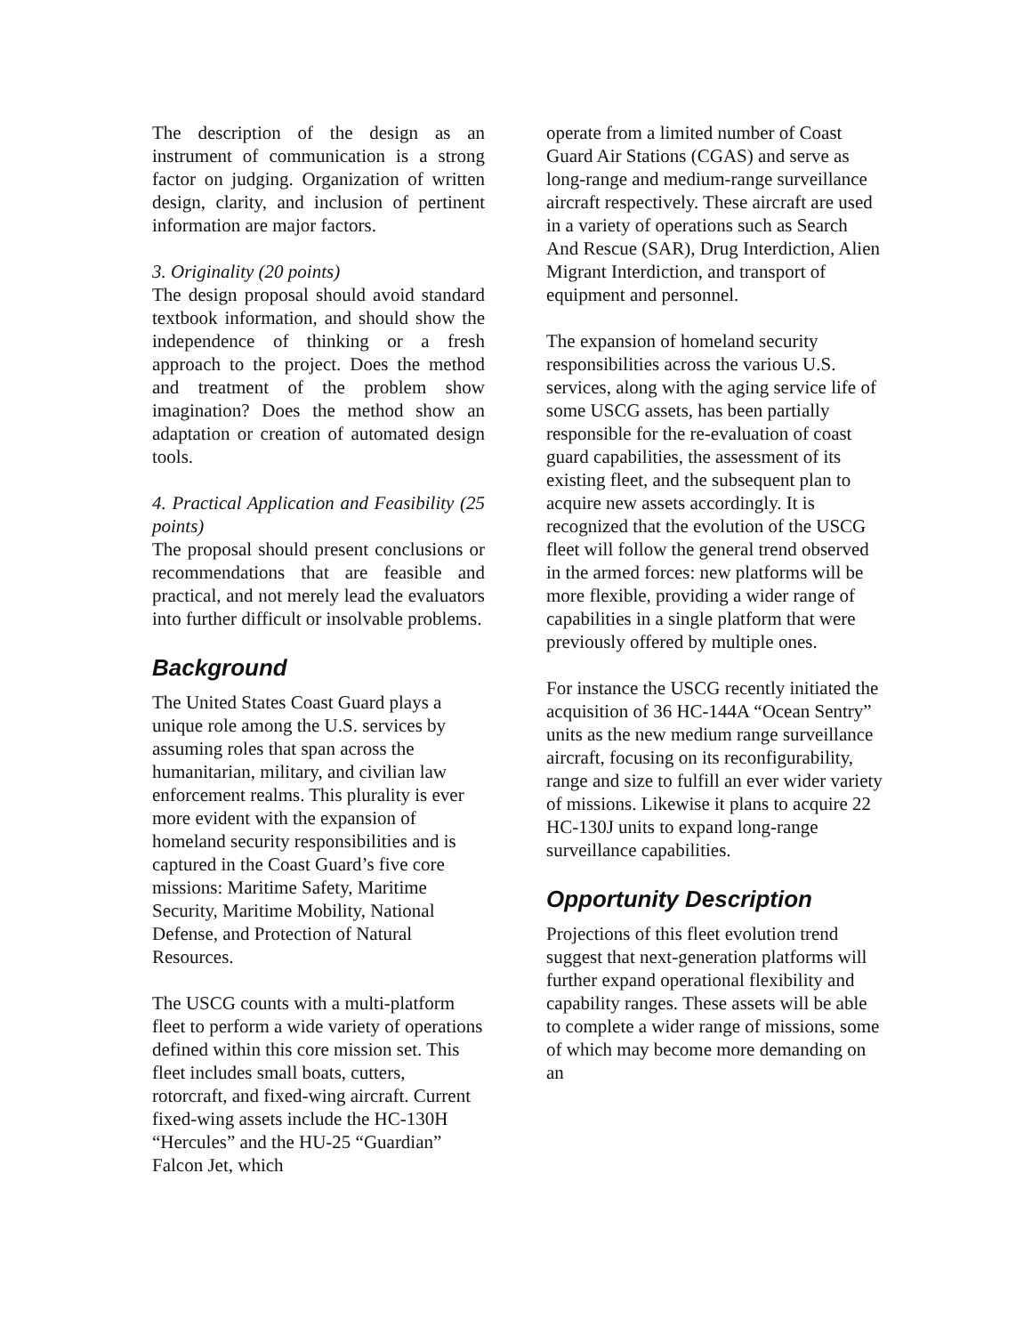The description of the design as an instrument of communication is a strong factor on judging. Organization of written design, clarity, and inclusion of pertinent information are major factors.
3. Originality (20 points)
The design proposal should avoid standard textbook information, and should show the independence of thinking or a fresh approach to the project. Does the method and treatment of the problem show imagination? Does the method show an adaptation or creation of automated design tools.
4. Practical Application and Feasibility (25 points)
The proposal should present conclusions or recommendations that are feasible and practical, and not merely lead the evaluators into further difficult or insolvable problems.
Background
The United States Coast Guard plays a unique role among the U.S. services by assuming roles that span across the humanitarian, military, and civilian law enforcement realms. This plurality is ever more evident with the expansion of homeland security responsibilities and is captured in the Coast Guard’s five core missions: Maritime Safety, Maritime Security, Maritime Mobility, National Defense, and Protection of Natural Resources.
The USCG counts with a multi-platform fleet to perform a wide variety of operations defined within this core mission set. This fleet includes small boats, cutters, rotorcraft, and fixed-wing aircraft. Current fixed-wing assets include the HC-130H “Hercules” and the HU-25 “Guardian” Falcon Jet, which
operate from a limited number of Coast Guard Air Stations (CGAS) and serve as long-range and medium-range surveillance aircraft respectively. These aircraft are used in a variety of operations such as Search And Rescue (SAR), Drug Interdiction, Alien Migrant Interdiction, and transport of equipment and personnel.
The expansion of homeland security responsibilities across the various U.S. services, along with the aging service life of some USCG assets, has been partially responsible for the re-evaluation of coast guard capabilities, the assessment of its existing fleet, and the subsequent plan to acquire new assets accordingly. It is recognized that the evolution of the USCG fleet will follow the general trend observed in the armed forces: new platforms will be more flexible, providing a wider range of capabilities in a single platform that were previously offered by multiple ones.
For instance the USCG recently initiated the acquisition of 36 HC-144A “Ocean Sentry” units as the new medium range surveillance aircraft, focusing on its reconfigurability, range and size to fulfill an ever wider variety of missions. Likewise it plans to acquire 22 HC-130J units to expand long-range surveillance capabilities.
Opportunity Description
Projections of this fleet evolution trend suggest that next-generation platforms will further expand operational flexibility and capability ranges. These assets will be able to complete a wider range of missions, some of which may become more demanding on an